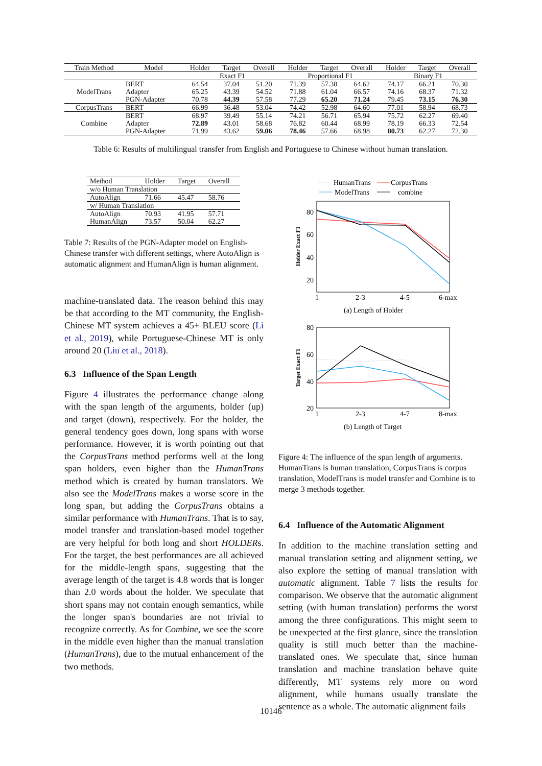| Train Method | Model | Holder | Target | Overall | Holder | Target | Overall | Holder | Target | Overall |
| --- | --- | --- | --- | --- | --- | --- | --- | --- | --- | --- |
| | | Exact F1 | | | Proportional F1 | | | Binary F1 | | |
| ModelTrans | BERT | 64.54 | 37.04 | 51.20 | 71.39 | 57.38 | 64.62 | 74.17 | 66.21 | 70.30 |
| | Adapter | 65.25 | 43.39 | 54.52 | 71.88 | 61.04 | 66.57 | 74.16 | 68.37 | 71.32 |
| | PGN-Adapter | 70.78 | 44.39 | 57.58 | 77.29 | 65.20 | 71.24 | 79.45 | 73.15 | 76.30 |
| CorpusTrans | BERT | 66.99 | 36.48 | 53.04 | 74.42 | 52.98 | 64.60 | 77.01 | 58.94 | 68.73 |
| Combine | BERT | 68.97 | 39.49 | 55.14 | 74.21 | 56.71 | 65.94 | 75.72 | 62.27 | 69.40 |
| | Adapter | 72.89 | 43.01 | 58.68 | 76.82 | 60.44 | 68.99 | 78.19 | 66.33 | 72.54 |
| | PGN-Adapter | 71.99 | 43.62 | 59.06 | 78.46 | 57.66 | 68.98 | 80.73 | 62.27 | 72.30 |
Table 6: Results of multilingual transfer from English and Portuguese to Chinese without human translation.
| Method | Holder | Target | Overall |
| --- | --- | --- | --- |
| w/o Human Translation | | | |
| AutoAlign | 71.66 | 45.47 | 58.76 |
| w/ Human Translation | | | |
| AutoAlign | 70.93 | 41.95 | 57.71 |
| HumanAlign | 73.57 | 50.04 | 62.27 |
Table 7: Results of the PGN-Adapter model on English-Chinese transfer with different settings, where AutoAlign is automatic alignment and HumanAlign is human alignment.
machine-translated data. The reason behind this may be that according to the MT community, the English-Chinese MT system achieves a 45+ BLEU score (Li et al., 2019), while Portuguese-Chinese MT is only around 20 (Liu et al., 2018).
6.3 Influence of the Span Length
Figure 4 illustrates the performance change along with the span length of the arguments, holder (up) and target (down), respectively. For the holder, the general tendency goes down, long spans with worse performance. However, it is worth pointing out that the CorpusTrans method performs well at the long span holders, even higher than the HumanTrans method which is created by human translators. We also see the ModelTrans makes a worse score in the long span, but adding the CorpusTrans obtains a similar performance with HumanTrans. That is to say, model transfer and translation-based model together are very helpful for both long and short HOLDERs. For the target, the best performances are all achieved for the middle-length spans, suggesting that the average length of the target is 4.8 words that is longer than 2.0 words about the holder. We speculate that short spans may not contain enough semantics, while the longer span's boundaries are not trivial to recognize correctly. As for Combine, we see the score in the middle even higher than the manual translation (HumanTrans), due to the mutual enhancement of the two methods.
HumanTrans
CorpusTrans
ModelTrans
combine
80
60
40
20
Holder Exact F1
1
2-3
4-5
6-max
(a) Length of Holder
80
60
40
20
Target Exact F1
1
2-3
4-7
8-max
(b) Length of Target
Figure 4: The influence of the span length of arguments. HumanTrans is human translation, CorpusTrans is corpus translation, ModelTrans is model transfer and Combine is to merge 3 methods together.
6.4 Influence of the Automatic Alignment
In addition to the machine translation setting and manual translation setting and alignment setting, we also explore the setting of manual translation with automatic alignment. Table 7 lists the results for comparison. We observe that the automatic alignment setting (with human translation) performs the worst among the three configurations. This might seem to be unexpected at the first glance, since the translation quality is still much better than the machine-translated ones. We speculate that, since human translation and machine translation behave quite differently, MT systems rely more on word alignment, while humans usually translate the sentence as a whole. The automatic alignment fails
10146